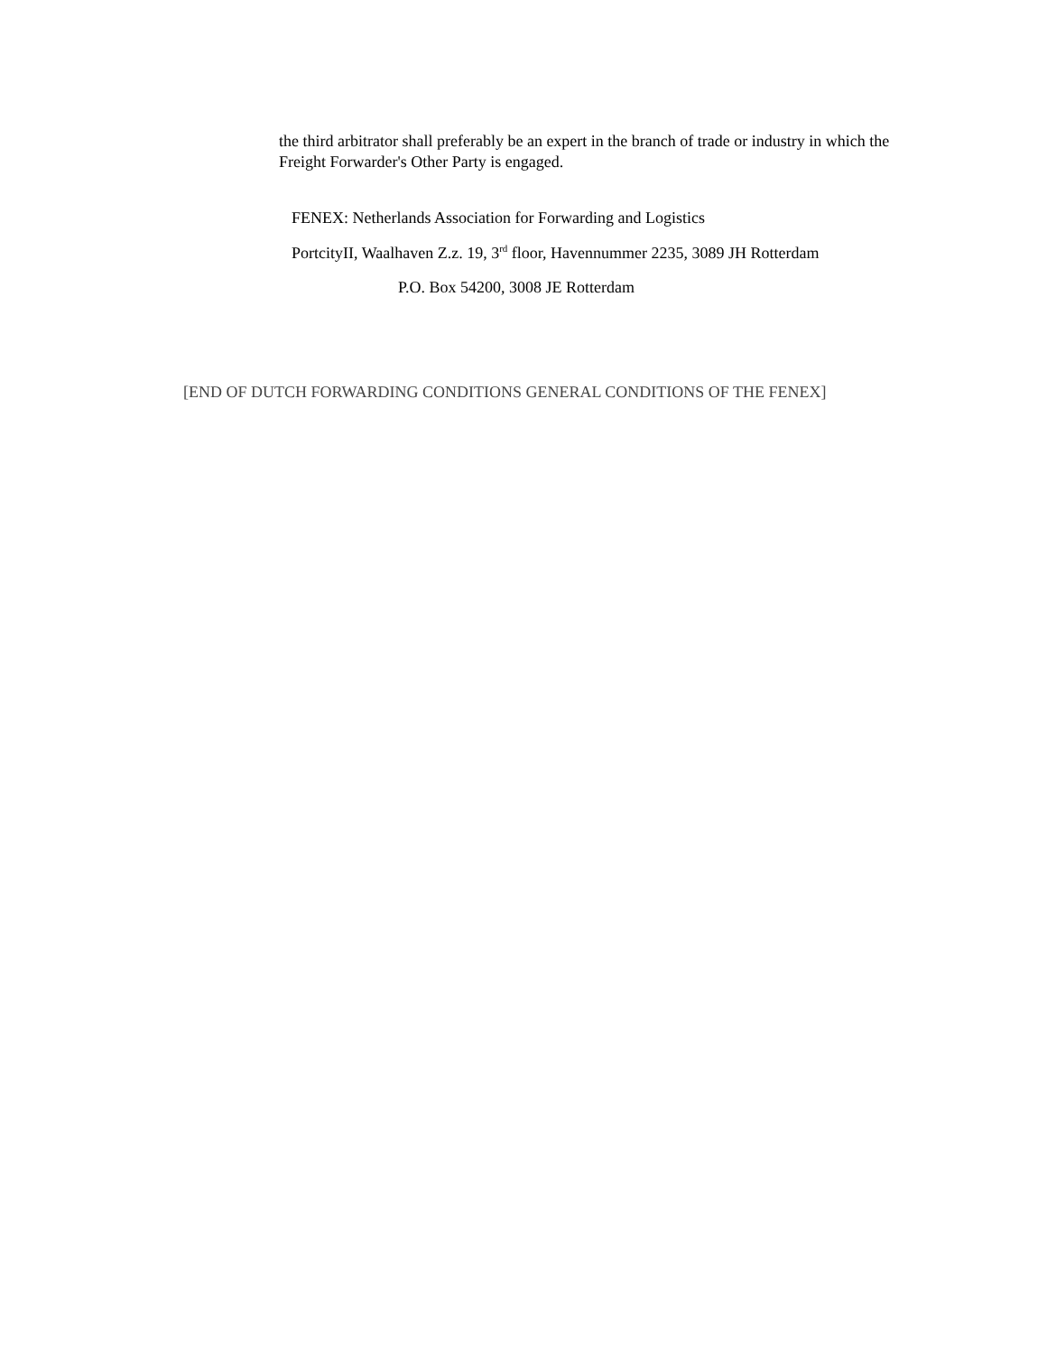the third arbitrator shall preferably be an expert in the branch of trade or industry in which the Freight Forwarder's Other Party is engaged.
FENEX: Netherlands Association for Forwarding and Logistics
PortcityII, Waalhaven Z.z. 19, 3<sup>rd</sup> floor, Havennummer 2235, 3089 JH Rotterdam
P.O. Box 54200, 3008 JE Rotterdam
[END OF DUTCH FORWARDING CONDITIONS GENERAL CONDITIONS OF THE FENEX]